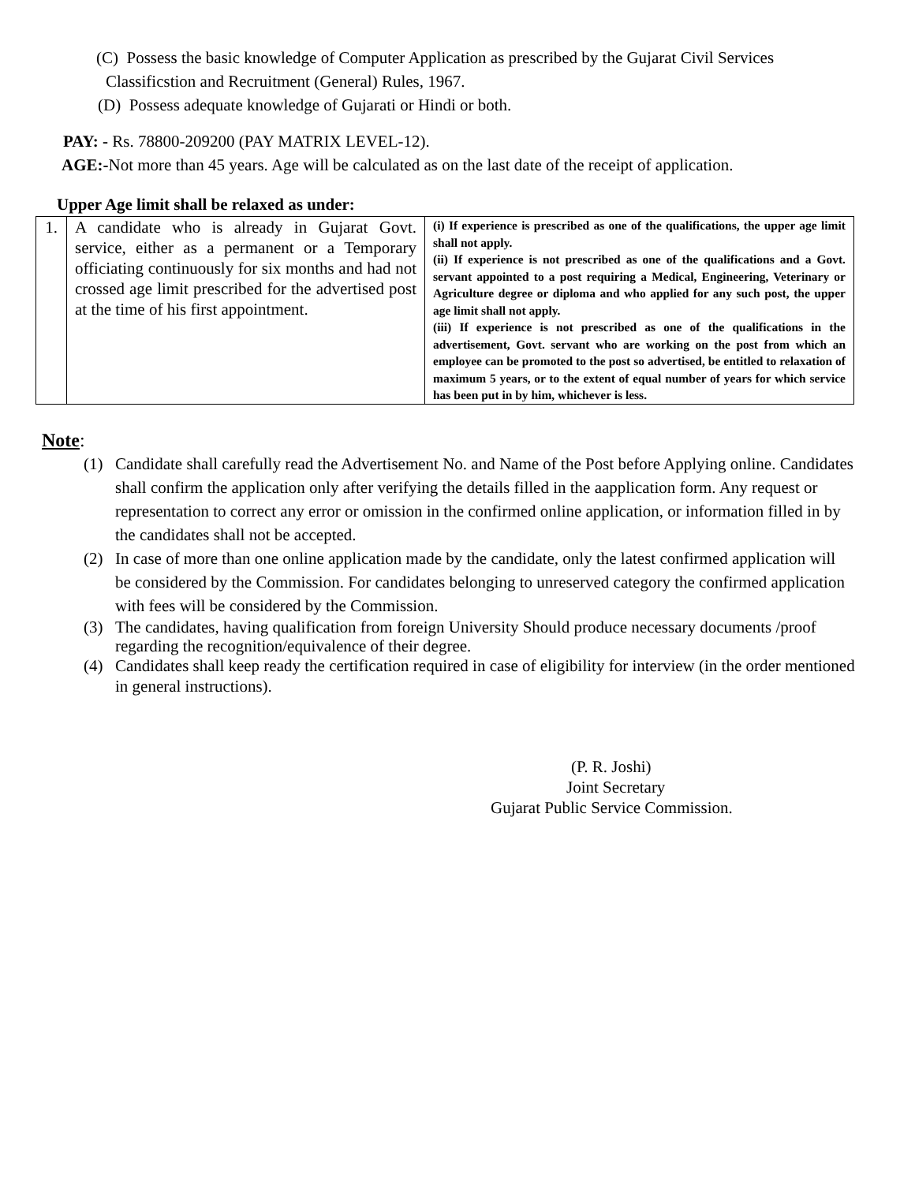(C) Possess the basic knowledge of Computer Application as prescribed by the Gujarat Civil Services
Classificstion and Recruitment (General) Rules, 1967.
(D) Possess adequate knowledge of Gujarati or Hindi or both.
PAY: - Rs. 78800-209200 (PAY MATRIX LEVEL-12).
AGE:-Not more than 45 years. Age will be calculated as on the last date of the receipt of application.
Upper Age limit shall be relaxed as under:
| 1. | A candidate who is already in Gujarat Govt. service, either as a permanent or a Temporary officiating continuously for six months and had not crossed age limit prescribed for the advertised post at the time of his first appointment. | (i) If experience is prescribed as one of the qualifications, the upper age limit shall not apply. (ii) If experience is not prescribed as one of the qualifications and a Govt. servant appointed to a post requiring a Medical, Engineering, Veterinary or Agriculture degree or diploma and who applied for any such post, the upper age limit shall not apply. (iii) If experience is not prescribed as one of the qualifications in the advertisement, Govt. servant who are working on the post from which an employee can be promoted to the post so advertised, be entitled to relaxation of maximum 5 years, or to the extent of equal number of years for which service has been put in by him, whichever is less. |
Note:
(1) Candidate shall carefully read the Advertisement No. and Name of the Post before Applying online. Candidates shall confirm the application only after verifying the details filled in the aapplication form. Any request or representation to correct any error or omission in the confirmed online application, or information filled in by the candidates shall not be accepted.
(2) In case of more than one online application made by the candidate, only the latest confirmed application will be considered by the Commission. For candidates belonging to unreserved category the confirmed application with fees will be considered by the Commission.
(3) The candidates, having qualification from foreign University Should produce necessary documents /proof regarding the recognition/equivalence of their degree.
(4) Candidates shall keep ready the certification required in case of eligibility for interview (in the order mentioned in general instructions).
(P. R. Joshi)
Joint Secretary
Gujarat Public Service Commission.